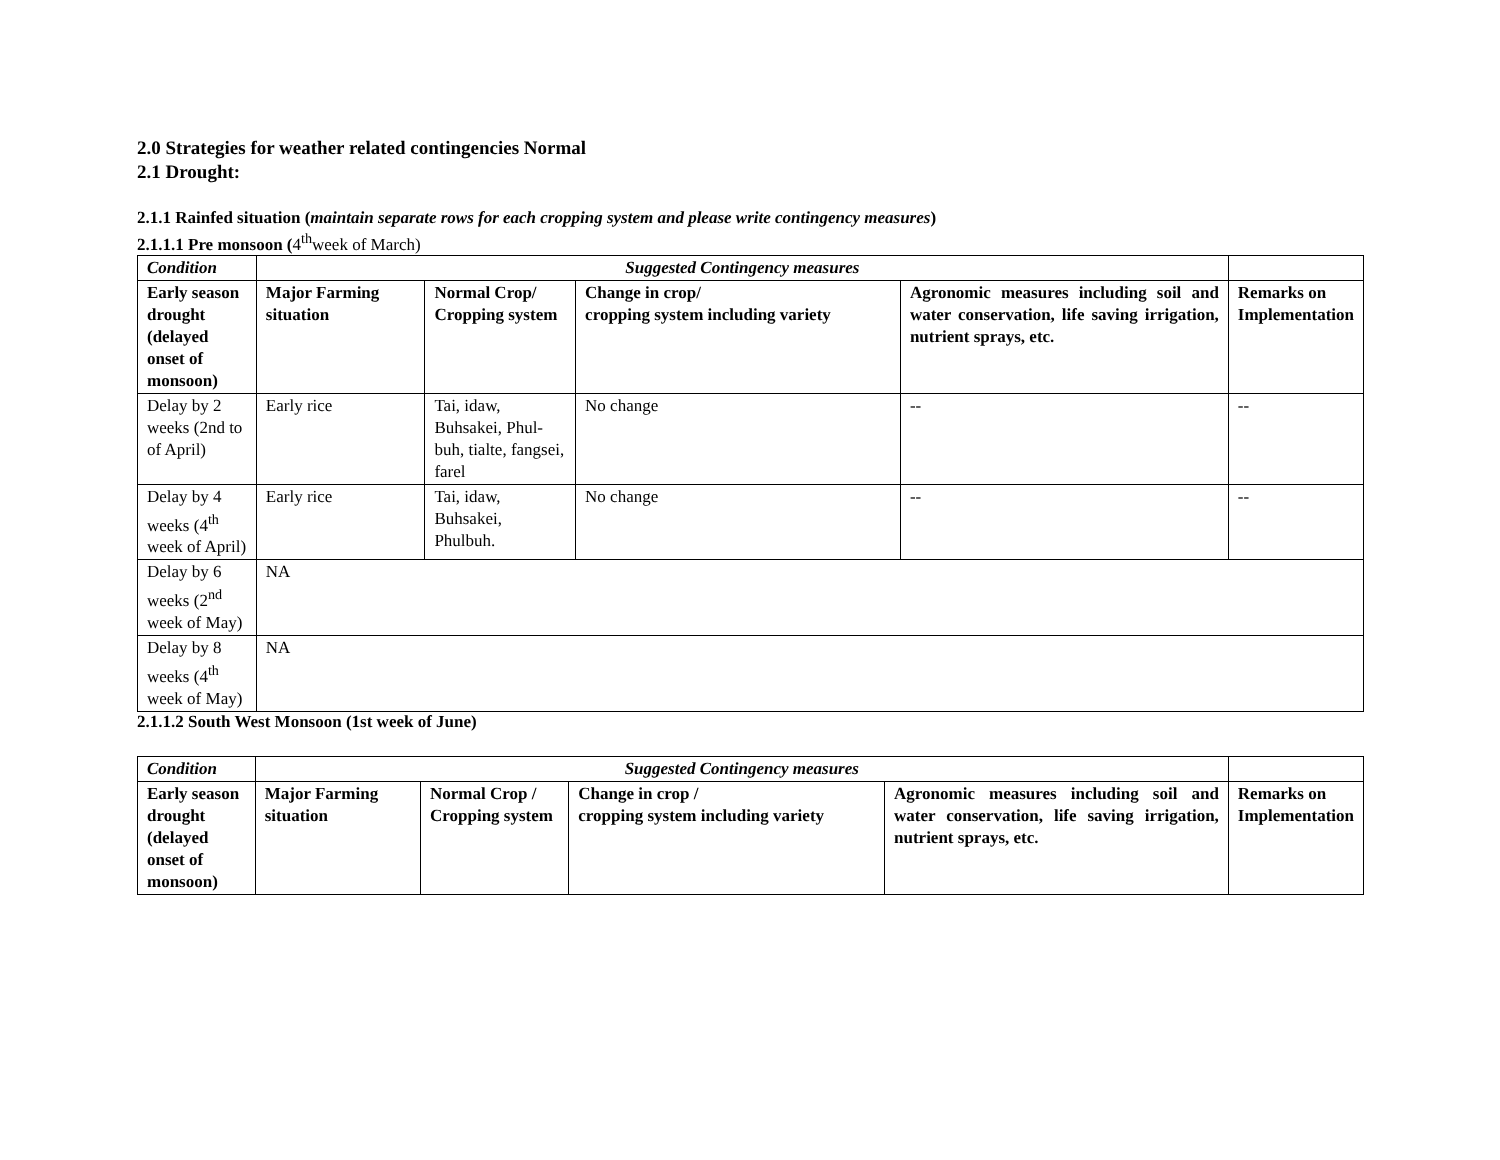2.0 Strategies for weather related contingencies Normal
2.1 Drought:
2.1.1 Rainfed situation (maintain separate rows for each cropping system and please write contingency measures)
2.1.1.1 Pre monsoon (4<sup>th</sup>week of March)
| Condition | Suggested Contingency measures | | | | |
| Early season drought (delayed onset of monsoon) | Major Farming situation | Normal Crop/ Cropping system | Change in crop/ cropping system including variety | Agronomic measures including soil and water conservation, life saving irrigation, nutrient sprays, etc. | Remarks on Implementation |
| Delay by 2 weeks (2nd to of April) | Early rice | Tai, idaw, Buhsakei, Phul-buh, tialte, fangsei, farel | No change | -- | -- |
| Delay by 4 weeks (4<sup>th</sup> week of April) | Early rice | Tai, idaw, Buhsakei, Phulbuh. | No change | -- | -- |
| Delay by 6 weeks (2<sup>nd</sup> week of May) | NA | | | | |
| Delay by 8 weeks (4<sup>th</sup> week of May) | NA | | | | |
2.1.1.2 South West Monsoon (1st week of June)
| Condition | Suggested Contingency measures | | | | |
| Early season drought (delayed onset of monsoon) | Major Farming situation | Normal Crop / Cropping system | Change in crop / cropping system including variety | Agronomic measures including soil and water conservation, life saving irrigation, nutrient sprays, etc. | Remarks on Implementation |